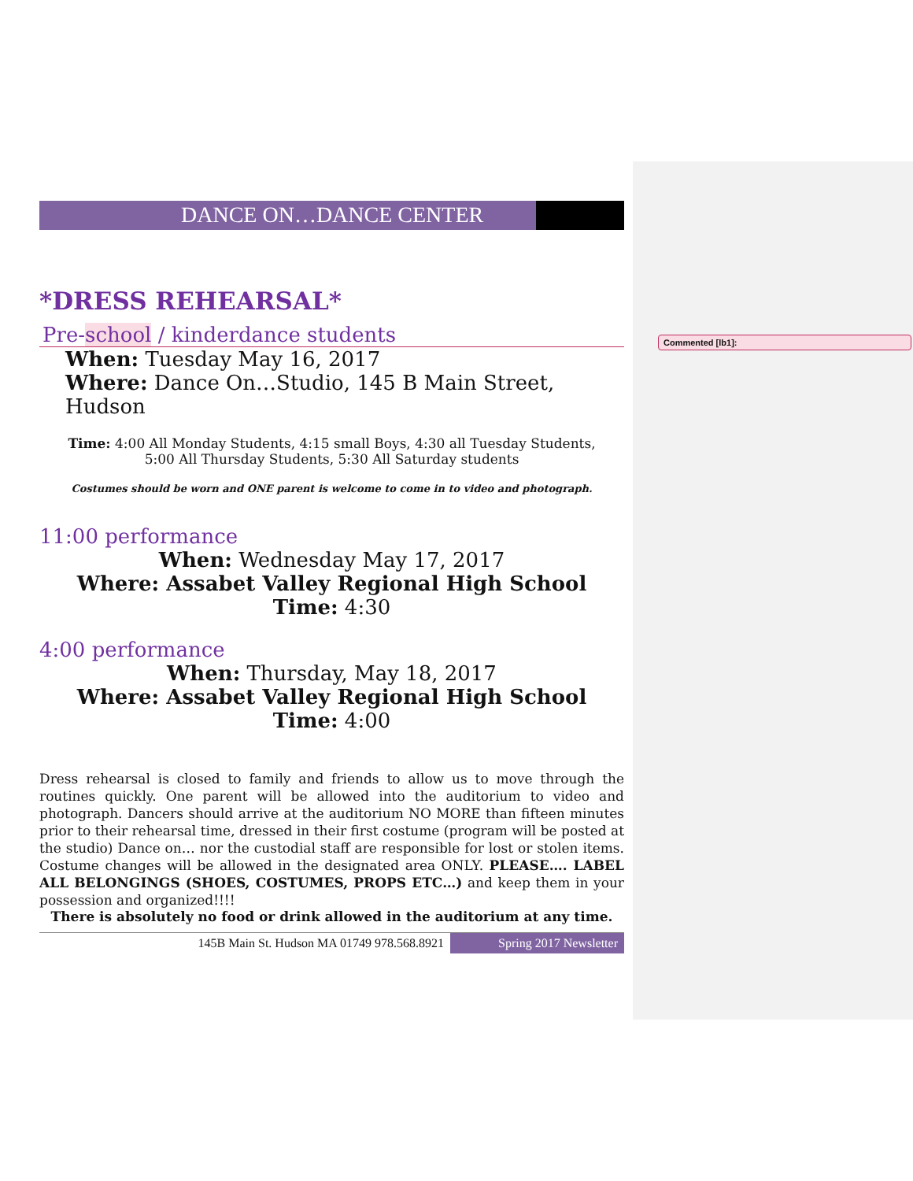Commented [lb1]:
DANCE ON…DANCE CENTER
*DRESS REHEARSAL*
Pre-school / kinderdance students
When: Tuesday May 16, 2017
Where: Dance On…Studio, 145 B Main Street, Hudson
Time: 4:00 All Monday Students, 4:15 small Boys, 4:30 all Tuesday Students,
5:00 All Thursday Students, 5:30 All Saturday students
Costumes should be worn and ONE parent is welcome to come in to video and photograph.
11:00 performance
When: Wednesday May 17, 2017
Where: Assabet Valley Regional High School
Time: 4:30
4:00 performance
When: Thursday, May 18, 2017
Where: Assabet Valley Regional High School
Time: 4:00
Dress rehearsal is closed to family and friends to allow us to move through the routines quickly. One parent will be allowed into the auditorium to video and photograph. Dancers should arrive at the auditorium NO MORE than fifteen minutes prior to their rehearsal time, dressed in their first costume (program will be posted at the studio) Dance on… nor the custodial staff are responsible for lost or stolen items. Costume changes will be allowed in the designated area ONLY. PLEASE…. LABEL ALL BELONGINGS (SHOES, COSTUMES, PROPS ETC…) and keep them in your possession and organized!!!!
There is absolutely no food or drink allowed in the auditorium at any time.
145B Main St. Hudson MA 01749 978.568.8921 Spring 2017 Newsletter